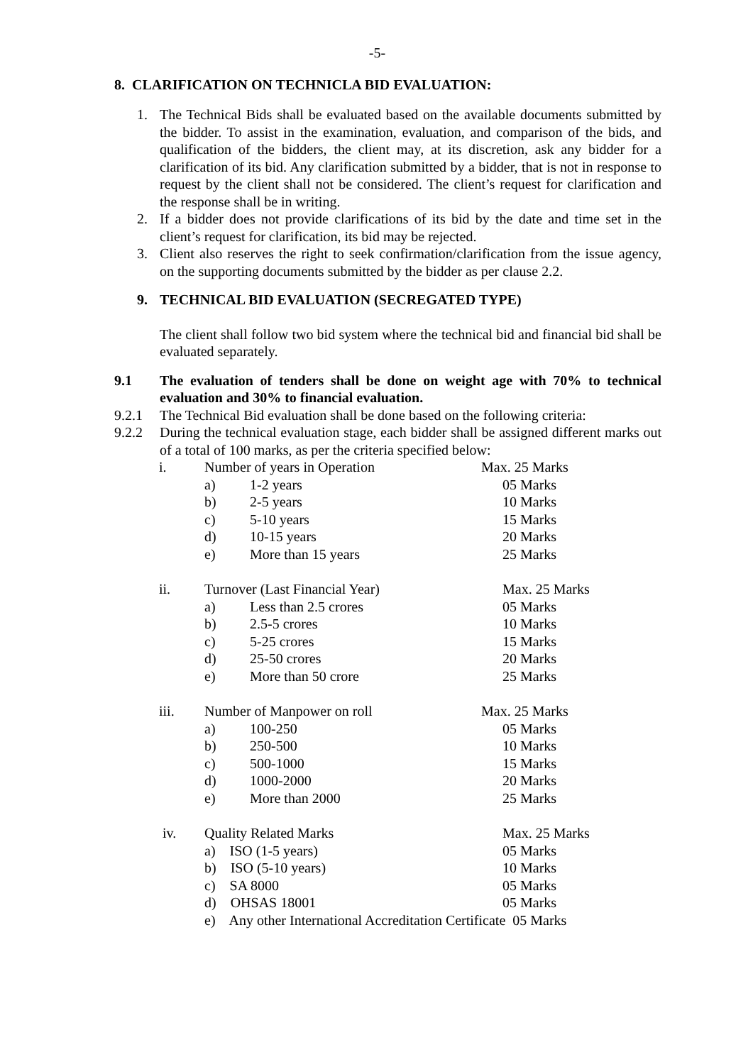-5-
8. CLARIFICATION ON TECHNICLA BID EVALUATION:
1. The Technical Bids shall be evaluated based on the available documents submitted by the bidder. To assist in the examination, evaluation, and comparison of the bids, and qualification of the bidders, the client may, at its discretion, ask any bidder for a clarification of its bid. Any clarification submitted by a bidder, that is not in response to request by the client shall not be considered. The client’s request for clarification and the response shall be in writing.
2. If a bidder does not provide clarifications of its bid by the date and time set in the client’s request for clarification, its bid may be rejected.
3. Client also reserves the right to seek confirmation/clarification from the issue agency, on the supporting documents submitted by the bidder as per clause 2.2.
9. TECHNICAL BID EVALUATION (SECREGATED TYPE)
The client shall follow two bid system where the technical bid and financial bid shall be evaluated separately.
9.1 The evaluation of tenders shall be done on weight age with 70% to technical evaluation and 30% to financial evaluation.
9.2.1 The Technical Bid evaluation shall be done based on the following criteria:
9.2.2 During the technical evaluation stage, each bidder shall be assigned different marks out of a total of 100 marks, as per the criteria specified below:
| i. | Number of years in Operation | | Max. 25 Marks |
| | a) | 1-2 years | 05 Marks |
| | b) | 2-5 years | 10 Marks |
| | c) | 5-10 years | 15 Marks |
| | d) | 10-15 years | 20 Marks |
| | e) | More than 15 years | 25 Marks |
| ii. | Turnover (Last Financial Year) | | Max. 25 Marks |
| | a) | Less than 2.5 crores | 05 Marks |
| | b) | 2.5-5 crores | 10 Marks |
| | c) | 5-25 crores | 15 Marks |
| | d) | 25-50 crores | 20 Marks |
| | e) | More than 50 crore | 25 Marks |
| iii. | Number of Manpower on roll | | Max. 25 Marks |
| | a) | 100-250 | 05 Marks |
| | b) | 250-500 | 10 Marks |
| | c) | 500-1000 | 15 Marks |
| | d) | 1000-2000 | 20 Marks |
| | e) | More than 2000 | 25 Marks |
| iv. | Quality Related Marks | | Max. 25 Marks |
| | a) ISO (1-5 years) | | 05 Marks |
| | b) ISO (5-10 years) | | 10 Marks |
| | c) SA 8000 | | 05 Marks |
| | d) OHSAS 18001 | | 05 Marks |
| | e) Any other International Accreditation Certificate 05 Marks | | |